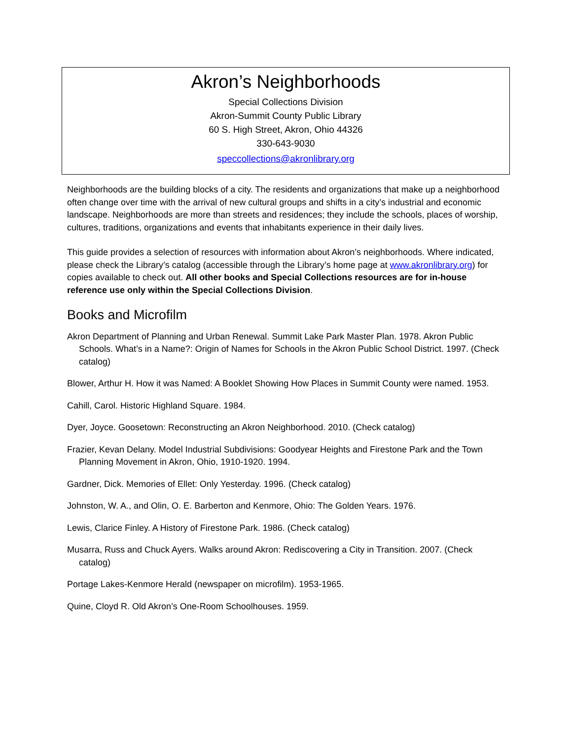Akron’s Neighborhoods
Special Collections Division
Akron-Summit County Public Library
60 S. High Street, Akron, Ohio 44326
330-643-9030
speccollections@akronlibrary.org
Neighborhoods are the building blocks of a city. The residents and organizations that make up a neighborhood often change over time with the arrival of new cultural groups and shifts in a city’s industrial and economic landscape. Neighborhoods are more than streets and residences; they include the schools, places of worship, cultures, traditions, organizations and events that inhabitants experience in their daily lives.
This guide provides a selection of resources with information about Akron’s neighborhoods. Where indicated, please check the Library’s catalog (accessible through the Library’s home page at www.akronlibrary.org) for copies available to check out. All other books and Special Collections resources are for in-house reference use only within the Special Collections Division.
Books and Microfilm
Akron Department of Planning and Urban Renewal. Summit Lake Park Master Plan. 1978. Akron Public Schools. What’s in a Name?: Origin of Names for Schools in the Akron Public School District. 1997. (Check catalog)
Blower, Arthur H. How it was Named: A Booklet Showing How Places in Summit County were named. 1953.
Cahill, Carol. Historic Highland Square. 1984.
Dyer, Joyce. Goosetown: Reconstructing an Akron Neighborhood. 2010. (Check catalog)
Frazier, Kevan Delany. Model Industrial Subdivisions: Goodyear Heights and Firestone Park and the Town Planning Movement in Akron, Ohio, 1910-1920. 1994.
Gardner, Dick. Memories of Ellet: Only Yesterday. 1996. (Check catalog)
Johnston, W. A., and Olin, O. E. Barberton and Kenmore, Ohio: The Golden Years. 1976.
Lewis, Clarice Finley. A History of Firestone Park. 1986. (Check catalog)
Musarra, Russ and Chuck Ayers. Walks around Akron: Rediscovering a City in Transition. 2007. (Check catalog)
Portage Lakes-Kenmore Herald (newspaper on microfilm). 1953-1965.
Quine, Cloyd R. Old Akron’s One-Room Schoolhouses. 1959.